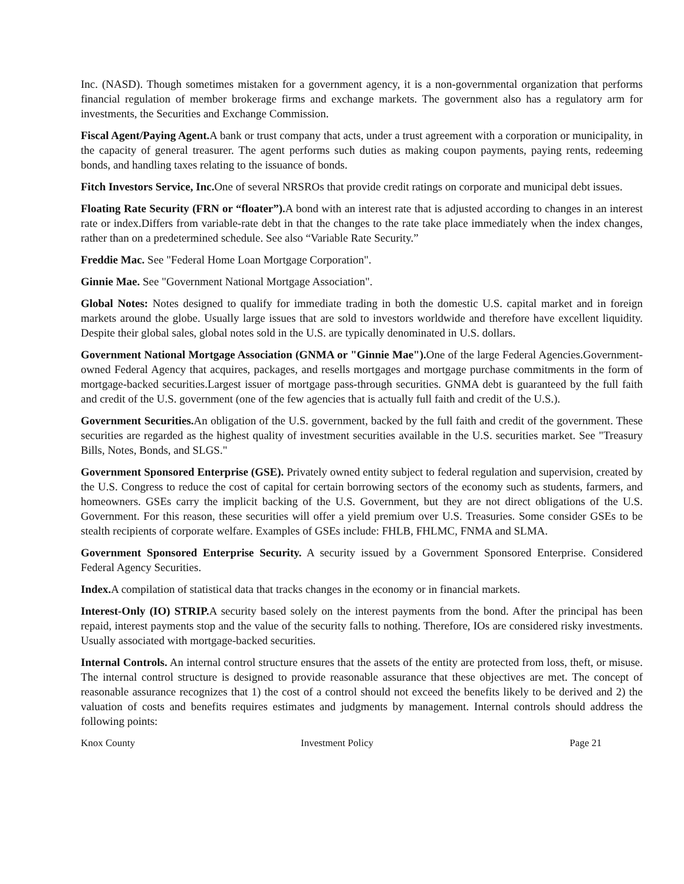Inc. (NASD). Though sometimes mistaken for a government agency, it is a non-governmental organization that performs financial regulation of member brokerage firms and exchange markets. The government also has a regulatory arm for investments, the Securities and Exchange Commission.
Fiscal Agent/Paying Agent. A bank or trust company that acts, under a trust agreement with a corporation or municipality, in the capacity of general treasurer. The agent performs such duties as making coupon payments, paying rents, redeeming bonds, and handling taxes relating to the issuance of bonds.
Fitch Investors Service, Inc. One of several NRSROs that provide credit ratings on corporate and municipal debt issues.
Floating Rate Security (FRN or “floater”). A bond with an interest rate that is adjusted according to changes in an interest rate or index.Differs from variable-rate debt in that the changes to the rate take place immediately when the index changes, rather than on a predetermined schedule. See also “Variable Rate Security.”
Freddie Mac. See "Federal Home Loan Mortgage Corporation".
Ginnie Mae. See "Government National Mortgage Association".
Global Notes: Notes designed to qualify for immediate trading in both the domestic U.S. capital market and in foreign markets around the globe. Usually large issues that are sold to investors worldwide and therefore have excellent liquidity. Despite their global sales, global notes sold in the U.S. are typically denominated in U.S. dollars.
Government National Mortgage Association (GNMA or "Ginnie Mae"). One of the large Federal Agencies.Government-owned Federal Agency that acquires, packages, and resells mortgages and mortgage purchase commitments in the form of mortgage-backed securities.Largest issuer of mortgage pass-through securities. GNMA debt is guaranteed by the full faith and credit of the U.S. government (one of the few agencies that is actually full faith and credit of the U.S.).
Government Securities. An obligation of the U.S. government, backed by the full faith and credit of the government. These securities are regarded as the highest quality of investment securities available in the U.S. securities market. See "Treasury Bills, Notes, Bonds, and SLGS."
Government Sponsored Enterprise (GSE). Privately owned entity subject to federal regulation and supervision, created by the U.S. Congress to reduce the cost of capital for certain borrowing sectors of the economy such as students, farmers, and homeowners. GSEs carry the implicit backing of the U.S. Government, but they are not direct obligations of the U.S. Government. For this reason, these securities will offer a yield premium over U.S. Treasuries. Some consider GSEs to be stealth recipients of corporate welfare. Examples of GSEs include: FHLB, FHLMC, FNMA and SLMA.
Government Sponsored Enterprise Security. A security issued by a Government Sponsored Enterprise. Considered Federal Agency Securities.
Index. A compilation of statistical data that tracks changes in the economy or in financial markets.
Interest-Only (IO) STRIP. A security based solely on the interest payments from the bond. After the principal has been repaid, interest payments stop and the value of the security falls to nothing. Therefore, IOs are considered risky investments. Usually associated with mortgage-backed securities.
Internal Controls. An internal control structure ensures that the assets of the entity are protected from loss, theft, or misuse. The internal control structure is designed to provide reasonable assurance that these objectives are met. The concept of reasonable assurance recognizes that 1) the cost of a control should not exceed the benefits likely to be derived and 2) the valuation of costs and benefits requires estimates and judgments by management. Internal controls should address the following points:
Knox County Investment Policy Page 21